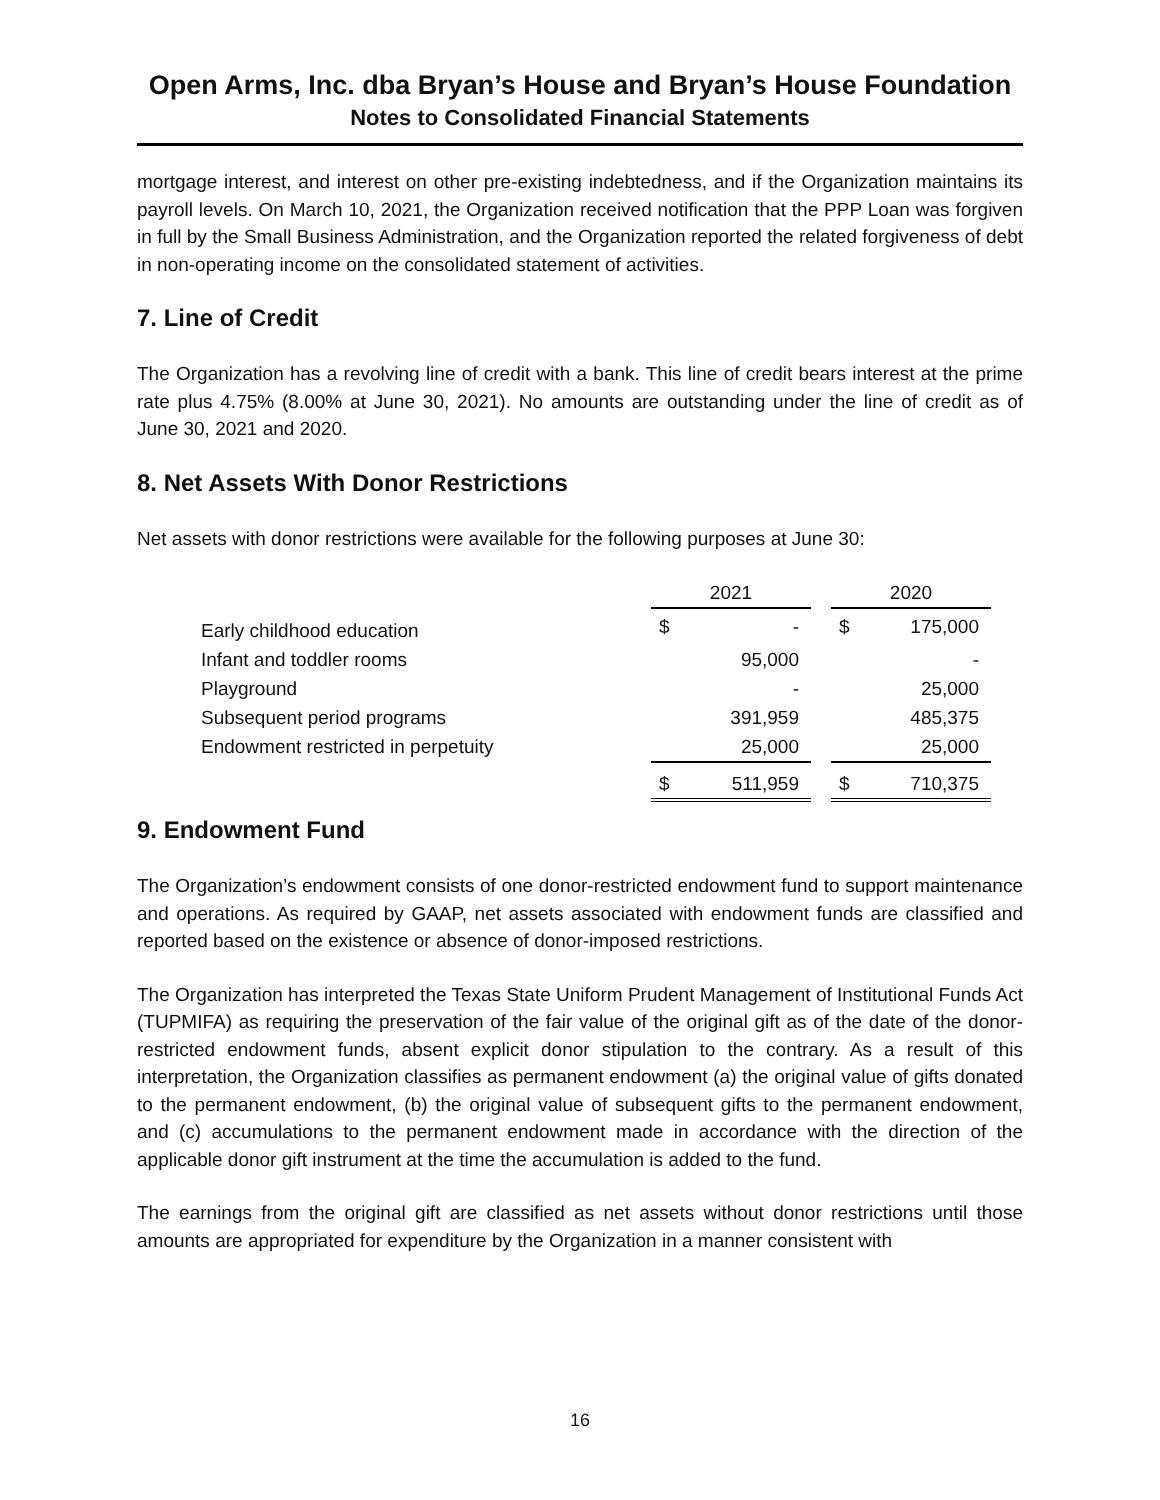Open Arms, Inc. dba Bryan’s House and Bryan’s House Foundation
Notes to Consolidated Financial Statements
mortgage interest, and interest on other pre-existing indebtedness, and if the Organization maintains its payroll levels. On March 10, 2021, the Organization received notification that the PPP Loan was forgiven in full by the Small Business Administration, and the Organization reported the related forgiveness of debt in non-operating income on the consolidated statement of activities.
7. Line of Credit
The Organization has a revolving line of credit with a bank. This line of credit bears interest at the prime rate plus 4.75% (8.00% at June 30, 2021). No amounts are outstanding under the line of credit as of June 30, 2021 and 2020.
8. Net Assets With Donor Restrictions
Net assets with donor restrictions were available for the following purposes at June 30:
| | 2021 | | | 2020 | |
| --- | --- | --- | --- | --- | --- |
| Early childhood education | $ | - | | $ | 175,000 |
| Infant and toddler rooms | | 95,000 | | | - |
| Playground | | - | | | 25,000 |
| Subsequent period programs | | 391,959 | | | 485,375 |
| Endowment restricted in perpetuity | | 25,000 | | | 25,000 |
| | $ | 511,959 | | $ | 710,375 |
9. Endowment Fund
The Organization’s endowment consists of one donor-restricted endowment fund to support maintenance and operations. As required by GAAP, net assets associated with endowment funds are classified and reported based on the existence or absence of donor-imposed restrictions.
The Organization has interpreted the Texas State Uniform Prudent Management of Institutional Funds Act (TUPMIFA) as requiring the preservation of the fair value of the original gift as of the date of the donor-restricted endowment funds, absent explicit donor stipulation to the contrary. As a result of this interpretation, the Organization classifies as permanent endowment (a) the original value of gifts donated to the permanent endowment, (b) the original value of subsequent gifts to the permanent endowment, and (c) accumulations to the permanent endowment made in accordance with the direction of the applicable donor gift instrument at the time the accumulation is added to the fund.
The earnings from the original gift are classified as net assets without donor restrictions until those amounts are appropriated for expenditure by the Organization in a manner consistent with
16